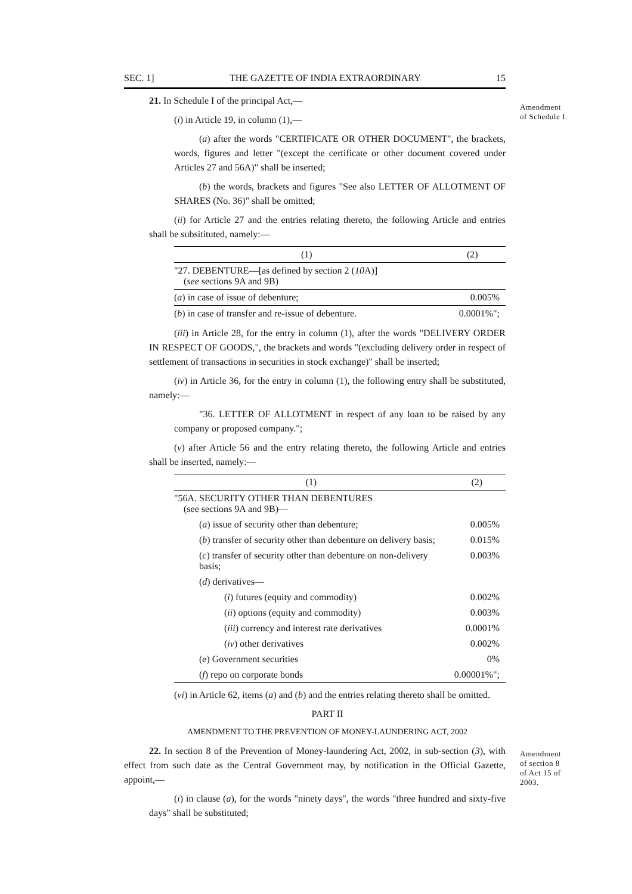SEC. 1] THE GAZETTE OF INDIA EXTRAORDINARY 15
Amendment
of Schedule I.
Amendment
of section 8
of Act 15 of
2003.
21. In Schedule I of the principal Act,—
(i) in Article 19, in column (1),—
(a) after the words "CERTIFICATE OR OTHER DOCUMENT", the brackets, words, figures and letter "(except the certificate or other document covered under Articles 27 and 56A)" shall be inserted;
(b) the words, brackets and figures "See also LETTER OF ALLOTMENT OF SHARES (No. 36)" shall be omitted;
(ii) for Article 27 and the entries relating thereto, the following Article and entries shall be subsitituted, namely:—
| (1) | (2) |
| --- | --- |
| "27. DEBENTURE—[as defined by section 2 ( 10 A)] ( see sections 9A and 9B) | |
| ( a ) in case of issue of debenture; | 0.005% |
| ( b ) in case of transfer and re-issue of debenture. | 0.0001%"; |
(iii) in Article 28, for the entry in column (1), after the words "DELIVERY ORDER IN RESPECT OF GOODS,", the brackets and words "(excluding delivery order in respect of settlement of transactions in securities in stock exchange)" shall be inserted;
(iv) in Article 36, for the entry in column (1), the following entry shall be substituted, namely:—
"36. LETTER OF ALLOTMENT in respect of any loan to be raised by any company or proposed company.";
(v) after Article 56 and the entry relating thereto, the following Article and entries shall be inserted, namely:—
| (1) | (2) |
| --- | --- |
| "56A. SECURITY OTHER THAN DEBENTURES (see sections 9A and 9B)— | |
| ( a ) issue of security other than debenture; | 0.005% |
| ( b ) transfer of security other than debenture on delivery basis; | 0.015% |
| ( c ) transfer of security other than debenture on non-delivery basis; | 0.003% |
| ( d ) derivatives— | |
| ( i ) futures (equity and commodity) | 0.002% |
| ( ii ) options (equity and commodity) | 0.003% |
| ( iii ) currency and interest rate derivatives | 0.0001% |
| ( iv ) other derivatives | 0.002% |
| ( e ) Government securities | 0% |
| ( f ) repo on corporate bonds | 0.00001%"; |
(vi) in Article 62, items (a) and (b) and the entries relating thereto shall be omitted.
PART II
AMENDMENT TO THE PREVENTION OF MONEY-LAUNDERING ACT, 2002
22. In section 8 of the Prevention of Money-laundering Act, 2002, in sub-section (3), with effect from such date as the Central Government may, by notification in the Official Gazette, appoint,—
(i) in clause (a), for the words "ninety days", the words "three hundred and sixty-five days" shall be substituted;